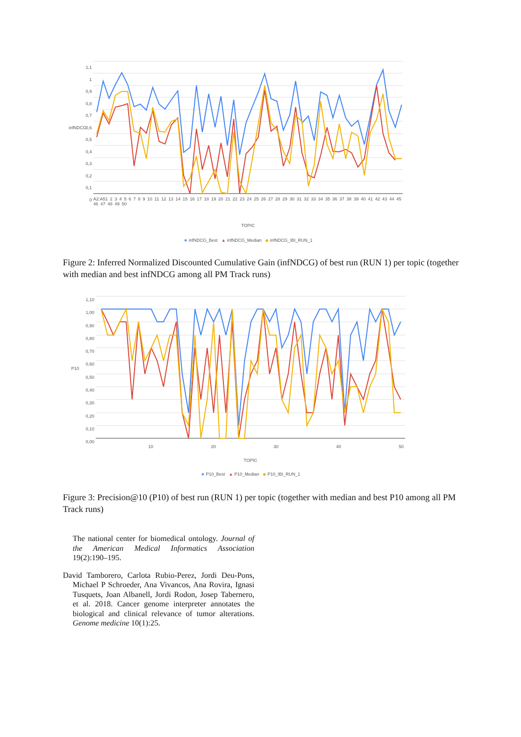1,1 1 0,9 0,8 0,7 0,6 0,5 0,4 0,3 0,2 0,1 0
infNDCG
A2:A51 2 3 4 5 6 7 8 9 10 11 12 13 14 15 16 17 18 19 20 21 22 23 24 25 26 27 28 29 30 31 32 33 34 35 36 37 38 39 40 41 42 43 44 45 46 47 48 49 50
TOPIC
★ infNDCG_Best ▲ infNDCG_Median ◆ infNDCG_IBI_RUN_1
Figure 2: Inferred Normalized Discounted Cumulative Gain (infNDCG) of best run (RUN 1) per topic (together with median and best infNDCG among all PM Track runs)
1,10 1,00 0,90 0,80 0,70 0,60 0,50 0,40 0,30 0,20 0,10 0,00
P10
10 20 30 40 50
TOPIC
★ P10_Best ▲ P10_Median ◆ P10_IBI_RUN_1
Figure 3: Precision@10 (P10) of best run (RUN 1) per topic (together with median and best P10 among all PM Track runs)
The national center for biomedical ontology. Journal of the American Medical Informatics Association 19(2):190–195.
David Tamborero, Carlota Rubio-Perez, Jordi Deu-Pons, Michael P Schroeder, Ana Vivancos, Ana Rovira, Ignasi Tusquets, Joan Albanell, Jordi Rodon, Josep Tabernero, et al. 2018. Cancer genome interpreter annotates the biological and clinical relevance of tumor alterations. Genome medicine 10(1):25.